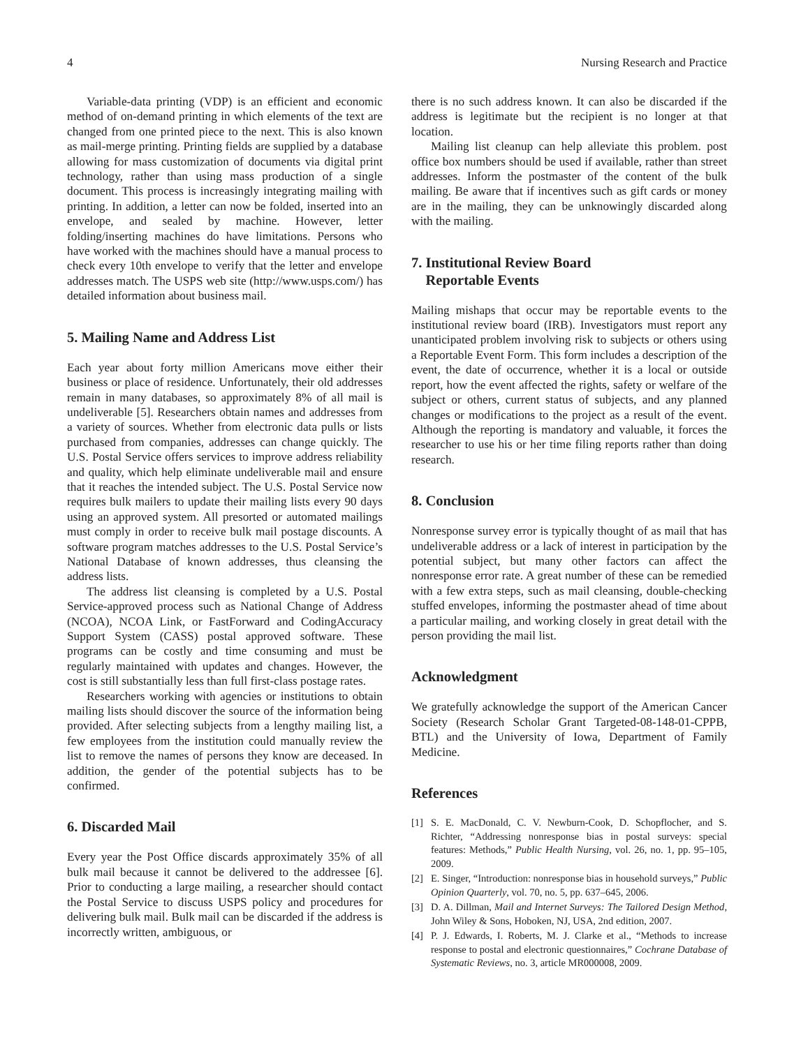4 Nursing Research and Practice
Variable-data printing (VDP) is an efficient and economic method of on-demand printing in which elements of the text are changed from one printed piece to the next. This is also known as mail-merge printing. Printing fields are supplied by a database allowing for mass customization of documents via digital print technology, rather than using mass production of a single document. This process is increasingly integrating mailing with printing. In addition, a letter can now be folded, inserted into an envelope, and sealed by machine. However, letter folding/inserting machines do have limitations. Persons who have worked with the machines should have a manual process to check every 10th envelope to verify that the letter and envelope addresses match. The USPS web site (http://www.usps.com/) has detailed information about business mail.
5. Mailing Name and Address List
Each year about forty million Americans move either their business or place of residence. Unfortunately, their old addresses remain in many databases, so approximately 8% of all mail is undeliverable [5]. Researchers obtain names and addresses from a variety of sources. Whether from electronic data pulls or lists purchased from companies, addresses can change quickly. The U.S. Postal Service offers services to improve address reliability and quality, which help eliminate undeliverable mail and ensure that it reaches the intended subject. The U.S. Postal Service now requires bulk mailers to update their mailing lists every 90 days using an approved system. All presorted or automated mailings must comply in order to receive bulk mail postage discounts. A software program matches addresses to the U.S. Postal Service’s National Database of known addresses, thus cleansing the address lists.
The address list cleansing is completed by a U.S. Postal Service-approved process such as National Change of Address (NCOA), NCOA Link, or FastForward and CodingAccuracy Support System (CASS) postal approved software. These programs can be costly and time consuming and must be regularly maintained with updates and changes. However, the cost is still substantially less than full first-class postage rates.
Researchers working with agencies or institutions to obtain mailing lists should discover the source of the information being provided. After selecting subjects from a lengthy mailing list, a few employees from the institution could manually review the list to remove the names of persons they know are deceased. In addition, the gender of the potential subjects has to be confirmed.
6. Discarded Mail
Every year the Post Office discards approximately 35% of all bulk mail because it cannot be delivered to the addressee [6]. Prior to conducting a large mailing, a researcher should contact the Postal Service to discuss USPS policy and procedures for delivering bulk mail. Bulk mail can be discarded if the address is incorrectly written, ambiguous, or
there is no such address known. It can also be discarded if the address is legitimate but the recipient is no longer at that location.
Mailing list cleanup can help alleviate this problem. post office box numbers should be used if available, rather than street addresses. Inform the postmaster of the content of the bulk mailing. Be aware that if incentives such as gift cards or money are in the mailing, they can be unknowingly discarded along with the mailing.
7. Institutional Review Board
Reportable Events
Mailing mishaps that occur may be reportable events to the institutional review board (IRB). Investigators must report any unanticipated problem involving risk to subjects or others using a Reportable Event Form. This form includes a description of the event, the date of occurrence, whether it is a local or outside report, how the event affected the rights, safety or welfare of the subject or others, current status of subjects, and any planned changes or modifications to the project as a result of the event. Although the reporting is mandatory and valuable, it forces the researcher to use his or her time filing reports rather than doing research.
8. Conclusion
Nonresponse survey error is typically thought of as mail that has undeliverable address or a lack of interest in participation by the potential subject, but many other factors can affect the nonresponse error rate. A great number of these can be remedied with a few extra steps, such as mail cleansing, double-checking stuffed envelopes, informing the postmaster ahead of time about a particular mailing, and working closely in great detail with the person providing the mail list.
Acknowledgment
We gratefully acknowledge the support of the American Cancer Society (Research Scholar Grant Targeted-08-148-01-CPPB, BTL) and the University of Iowa, Department of Family Medicine.
References
[1] S. E. MacDonald, C. V. Newburn-Cook, D. Schopflocher, and S. Richter, “Addressing nonresponse bias in postal surveys: special features: Methods,” Public Health Nursing, vol. 26, no. 1, pp. 95–105, 2009.
[2] E. Singer, “Introduction: nonresponse bias in household surveys,” Public Opinion Quarterly, vol. 70, no. 5, pp. 637–645, 2006.
[3] D. A. Dillman, Mail and Internet Surveys: The Tailored Design Method, John Wiley & Sons, Hoboken, NJ, USA, 2nd edition, 2007.
[4] P. J. Edwards, I. Roberts, M. J. Clarke et al., “Methods to increase response to postal and electronic questionnaires,” Cochrane Database of Systematic Reviews, no. 3, article MR000008, 2009.